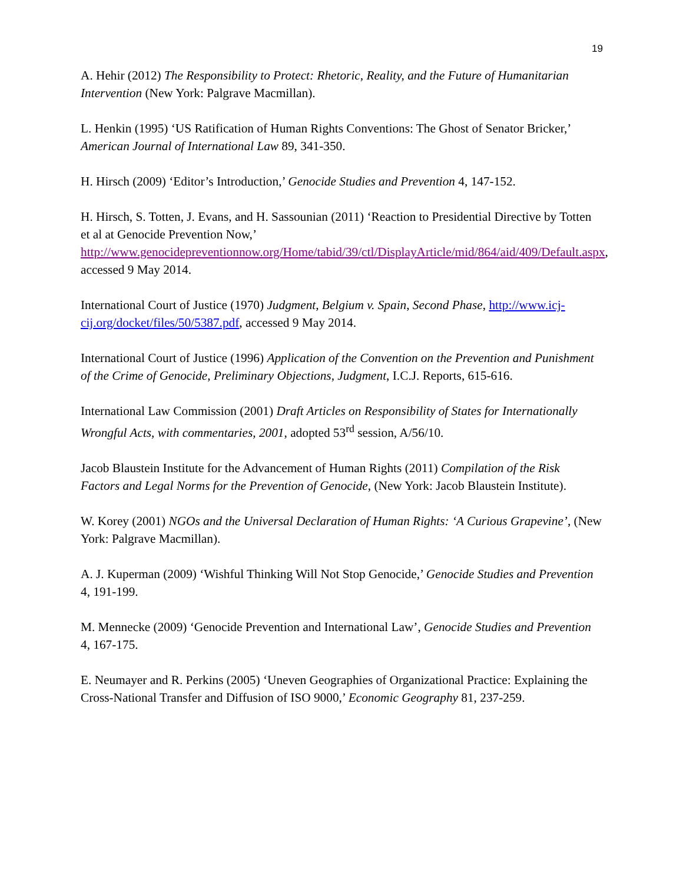19
A. Hehir (2012) The Responsibility to Protect: Rhetoric, Reality, and the Future of Humanitarian Intervention (New York: Palgrave Macmillan).
L. Henkin (1995) ‘US Ratification of Human Rights Conventions: The Ghost of Senator Bricker,’ American Journal of International Law 89, 341-350.
H. Hirsch (2009) ‘Editor’s Introduction,’ Genocide Studies and Prevention 4, 147-152.
H. Hirsch, S. Totten, J. Evans, and H. Sassounian (2011) ‘Reaction to Presidential Directive by Totten et al at Genocide Prevention Now,’ http://www.genocidepreventionnow.org/Home/tabid/39/ctl/DisplayArticle/mid/864/aid/409/Default.aspx, accessed 9 May 2014.
International Court of Justice (1970) Judgment, Belgium v. Spain, Second Phase, http://www.icj-cij.org/docket/files/50/5387.pdf, accessed 9 May 2014.
International Court of Justice (1996) Application of the Convention on the Prevention and Punishment of the Crime of Genocide, Preliminary Objections, Judgment, I.C.J. Reports, 615-616.
International Law Commission (2001) Draft Articles on Responsibility of States for Internationally Wrongful Acts, with commentaries, 2001, adopted 53<sup>rd</sup> session, A/56/10.
Jacob Blaustein Institute for the Advancement of Human Rights (2011) Compilation of the Risk Factors and Legal Norms for the Prevention of Genocide, (New York: Jacob Blaustein Institute).
W. Korey (2001) NGOs and the Universal Declaration of Human Rights: ‘A Curious Grapevine’, (New York: Palgrave Macmillan).
A. J. Kuperman (2009) ‘Wishful Thinking Will Not Stop Genocide,’ Genocide Studies and Prevention 4, 191-199.
M. Mennecke (2009) ‘Genocide Prevention and International Law’, Genocide Studies and Prevention 4, 167-175.
E. Neumayer and R. Perkins (2005) ‘Uneven Geographies of Organizational Practice: Explaining the Cross-National Transfer and Diffusion of ISO 9000,’ Economic Geography 81, 237-259.